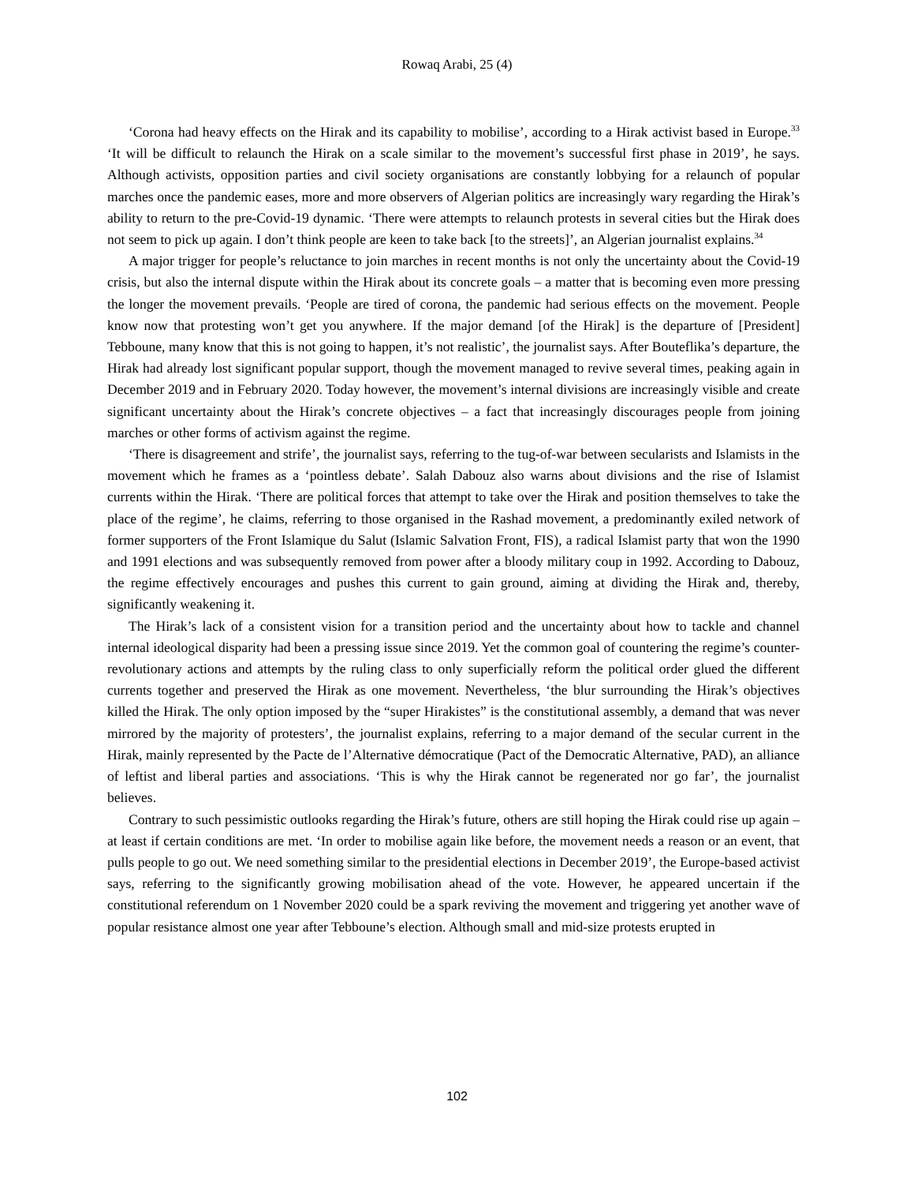Rowaq Arabi, 25 (4)
‘Corona had heavy effects on the Hirak and its capability to mobilise’, according to a Hirak activist based in Europe.<sup>33</sup> ‘It will be difficult to relaunch the Hirak on a scale similar to the movement’s successful first phase in 2019’, he says. Although activists, opposition parties and civil society organisations are constantly lobbying for a relaunch of popular marches once the pandemic eases, more and more observers of Algerian politics are increasingly wary regarding the Hirak’s ability to return to the pre-Covid-19 dynamic. ‘There were attempts to relaunch protests in several cities but the Hirak does not seem to pick up again. I don’t think people are keen to take back [to the streets]’, an Algerian journalist explains.<sup>34</sup>
A major trigger for people’s reluctance to join marches in recent months is not only the uncertainty about the Covid-19 crisis, but also the internal dispute within the Hirak about its concrete goals – a matter that is becoming even more pressing the longer the movement prevails. ‘People are tired of corona, the pandemic had serious effects on the movement. People know now that protesting won’t get you anywhere. If the major demand [of the Hirak] is the departure of [President] Tebboune, many know that this is not going to happen, it’s not realistic’, the journalist says. After Bouteflika’s departure, the Hirak had already lost significant popular support, though the movement managed to revive several times, peaking again in December 2019 and in February 2020. Today however, the movement’s internal divisions are increasingly visible and create significant uncertainty about the Hirak’s concrete objectives – a fact that increasingly discourages people from joining marches or other forms of activism against the regime.
‘There is disagreement and strife’, the journalist says, referring to the tug-of-war between secularists and Islamists in the movement which he frames as a ‘pointless debate’. Salah Dabouz also warns about divisions and the rise of Islamist currents within the Hirak. ‘There are political forces that attempt to take over the Hirak and position themselves to take the place of the regime’, he claims, referring to those organised in the Rashad movement, a predominantly exiled network of former supporters of the Front Islamique du Salut (Islamic Salvation Front, FIS), a radical Islamist party that won the 1990 and 1991 elections and was subsequently removed from power after a bloody military coup in 1992. According to Dabouz, the regime effectively encourages and pushes this current to gain ground, aiming at dividing the Hirak and, thereby, significantly weakening it.
The Hirak’s lack of a consistent vision for a transition period and the uncertainty about how to tackle and channel internal ideological disparity had been a pressing issue since 2019. Yet the common goal of countering the regime’s counter-revolutionary actions and attempts by the ruling class to only superficially reform the political order glued the different currents together and preserved the Hirak as one movement. Nevertheless, ‘the blur surrounding the Hirak’s objectives killed the Hirak. The only option imposed by the “super Hirakistes” is the constitutional assembly, a demand that was never mirrored by the majority of protesters’, the journalist explains, referring to a major demand of the secular current in the Hirak, mainly represented by the Pacte de l’Alternative démocratique (Pact of the Democratic Alternative, PAD), an alliance of leftist and liberal parties and associations. ‘This is why the Hirak cannot be regenerated nor go far’, the journalist believes.
Contrary to such pessimistic outlooks regarding the Hirak’s future, others are still hoping the Hirak could rise up again – at least if certain conditions are met. ‘In order to mobilise again like before, the movement needs a reason or an event, that pulls people to go out. We need something similar to the presidential elections in December 2019’, the Europe-based activist says, referring to the significantly growing mobilisation ahead of the vote. However, he appeared uncertain if the constitutional referendum on 1 November 2020 could be a spark reviving the movement and triggering yet another wave of popular resistance almost one year after Tebboune’s election. Although small and mid-size protests erupted in
102